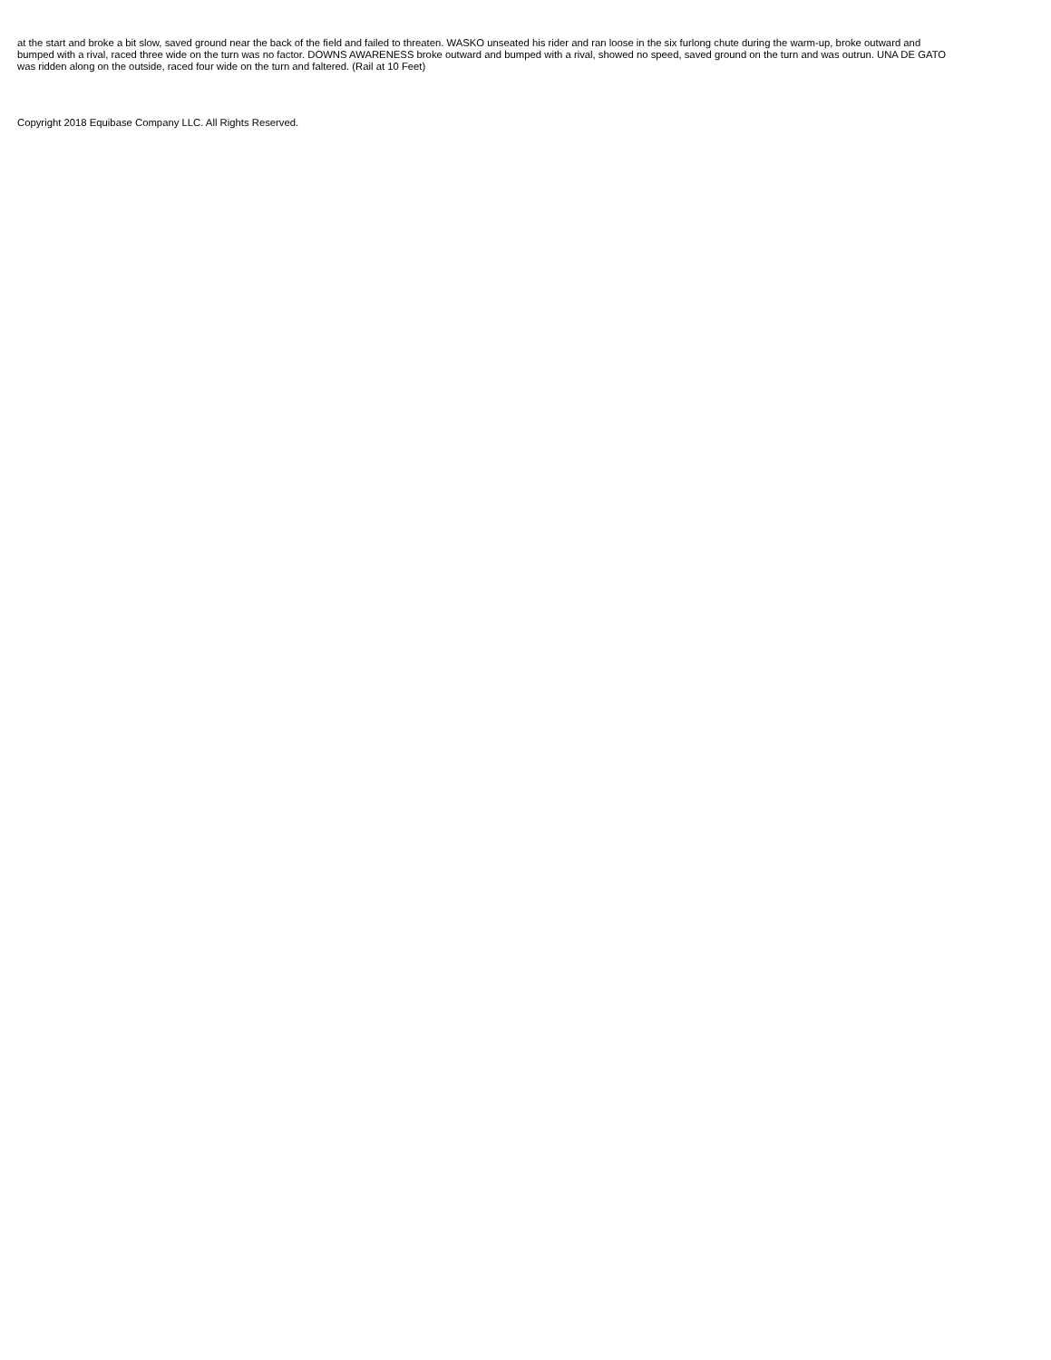at the start and broke a bit slow, saved ground near the back of the field and failed to threaten. WASKO unseated his rider and ran loose in the six furlong chute during the warm-up, broke outward and bumped with a rival, raced three wide on the turn was no factor. DOWNS AWARENESS broke outward and bumped with a rival, showed no speed, saved ground on the turn and was outrun. UNA DE GATO was ridden along on the outside, raced four wide on the turn and faltered. (Rail at 10 Feet)
Copyright 2018 Equibase Company LLC. All Rights Reserved.